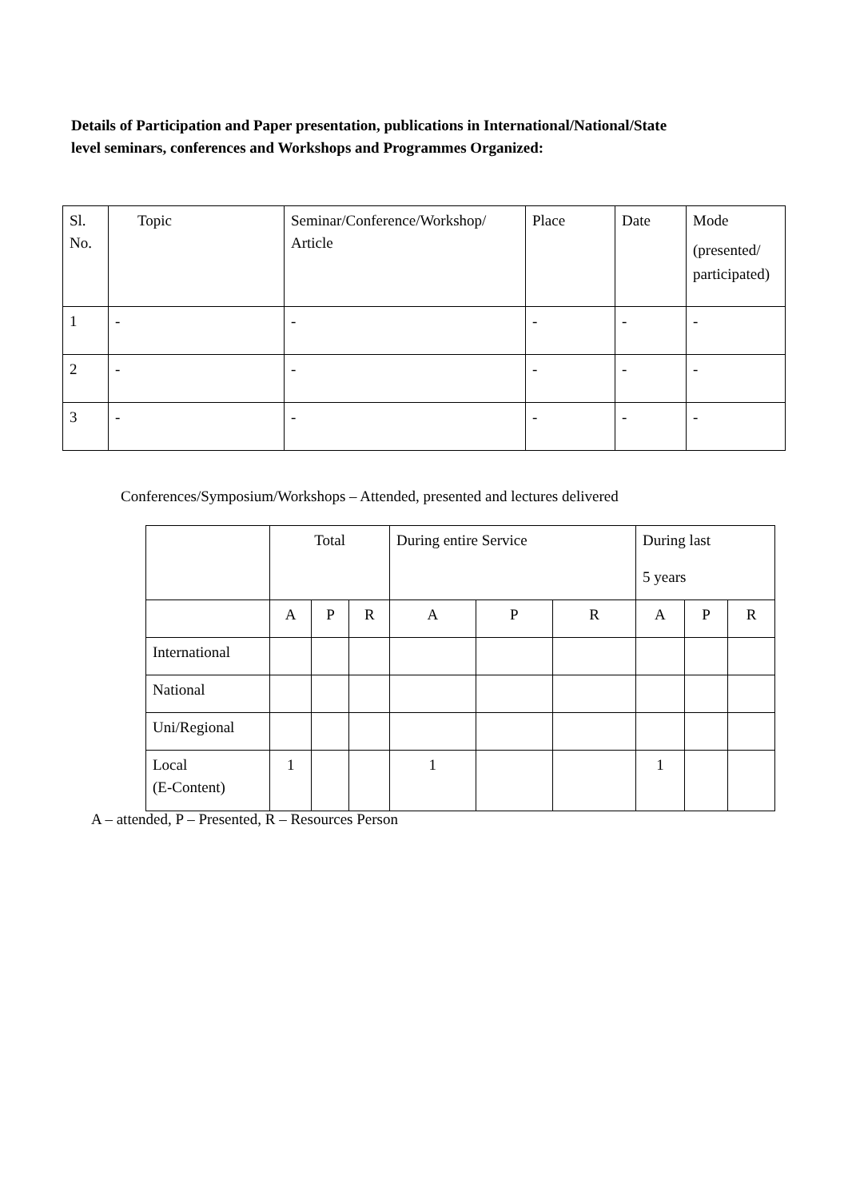Details of Participation and Paper presentation, publications in International/National/State level seminars, conferences and Workshops and Programmes Organized:
| Sl. No. | Topic | Seminar/Conference/Workshop/ Article | Place | Date | Mode (presented/ participated) |
| 1 | - | - | - | - | - |
| 2 | - | - | - | - | - |
| 3 | - | - | - | - | - |
Conferences/Symposium/Workshops – Attended, presented and lectures delivered
| | Total | | | During entire Service | | | During last 5 years | | |
| | A | P | R | A | P | R | A | P | R |
| International | | | | | | | | | |
| National | | | | | | | | | |
| Uni/Regional | | | | | | | | | |
| Local (E-Content) | 1 | | | 1 | | | 1 | | |
A – attended, P – Presented, R – Resources Person